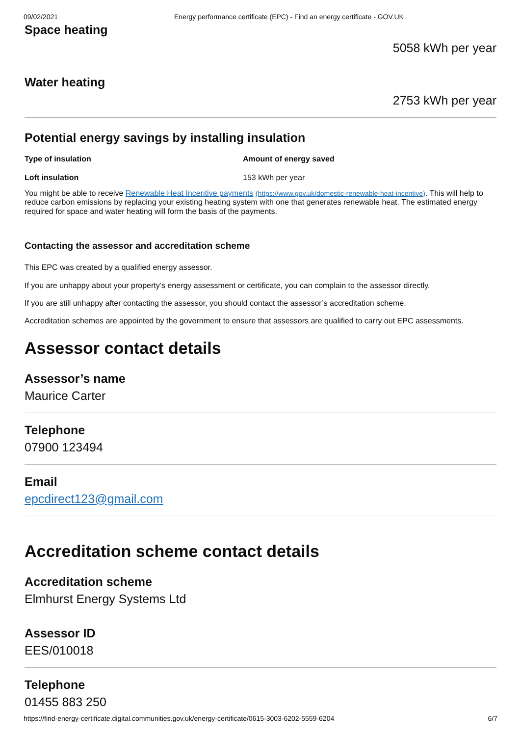09/02/2021 Energy performance certificate (EPC) - Find an energy certificate - GOV.UK
Space heating
5058 kWh per year
Water heating
2753 kWh per year
Potential energy savings by installing insulation
| Type of insulation | Amount of energy saved |
| --- | --- |
| Loft insulation | 153 kWh per year |
You might be able to receive Renewable Heat Incentive payments (https://www.gov.uk/domestic-renewable-heat-incentive). This will help to reduce carbon emissions by replacing your existing heating system with one that generates renewable heat. The estimated energy required for space and water heating will form the basis of the payments.
Contacting the assessor and accreditation scheme
This EPC was created by a qualified energy assessor.
If you are unhappy about your property’s energy assessment or certificate, you can complain to the assessor directly.
If you are still unhappy after contacting the assessor, you should contact the assessor’s accreditation scheme.
Accreditation schemes are appointed by the government to ensure that assessors are qualified to carry out EPC assessments.
Assessor contact details
Assessor’s name
Maurice Carter
Telephone
07900 123494
Email
epcdirect123@gmail.com
Accreditation scheme contact details
Accreditation scheme
Elmhurst Energy Systems Ltd
Assessor ID
EES/010018
Telephone
01455 883 250
https://find-energy-certificate.digital.communities.gov.uk/energy-certificate/0615-3003-6202-5559-6204 6/7